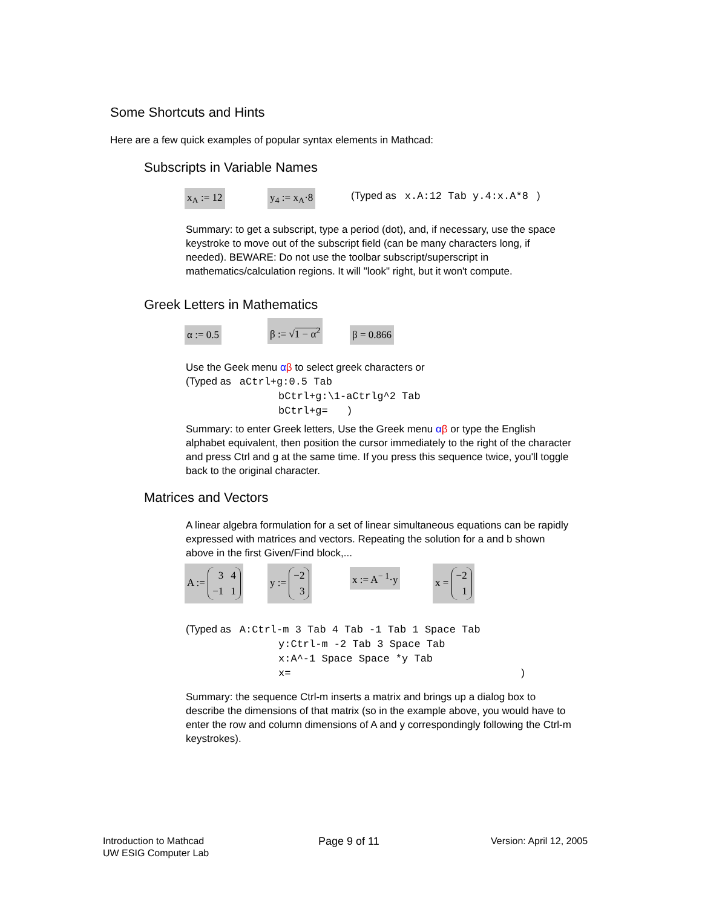Some Shortcuts and Hints
Here are a few quick examples of popular syntax elements in Mathcad:
Subscripts in Variable Names
x<sub>A</sub> := 12 y<sub>4</sub> := x<sub>A</sub>·8
(Typed as x.A:12 Tab y.4:x.A*8 )
Summary: to get a subscript, type a period (dot), and, if necessary, use the space keystroke to move out of the subscript field (can be many characters long, if needed). BEWARE: Do not use the toolbar subscript/superscript in mathematics/calculation regions. It will "look" right, but it won't compute.
Greek Letters in Mathematics
α := 0.5
β := √1 − α<sup>2</sup>
β = 0.866
Use the Geek menu αβ to select greek characters or
(Typed as aCtrl+g:0.5 Tab
bCtrl+g:\1-aCtrlg^2 Tab
bCtrl+g= )
Summary: to enter Greek letters, Use the Greek menu αβ or type the English alphabet equivalent, then position the cursor immediately to the right of the character and press Ctrl and g at the same time. If you press this sequence twice, you'll toggle back to the original character.
Matrices and Vectors
A linear algebra formulation for a set of linear simultaneous equations can be rapidly expressed with matrices and vectors. Repeating the solution for a and b shown above in the first Given/Find block,...
A :=
| 3 | 4 |
| −1 | 1 |
y :=
| −2 |
| 3 |
x := A<sup>− 1</sup>·y
x =
| −2 |
| 1 |
(Typed as A:Ctrl-m 3 Tab 4 Tab -1 Tab 1 Space Tab
y:Ctrl-m -2 Tab 3 Space Tab
x:A^-1 Space Space *y Tab
x= )
Summary: the sequence Ctrl-m inserts a matrix and brings up a dialog box to describe the dimensions of that matrix (so in the example above, you would have to enter the row and column dimensions of A and y correspondingly following the Ctrl-m keystrokes).
Introduction to Mathcad
UW ESIG Computer Lab
Page 9 of 11 Version: April 12, 2005